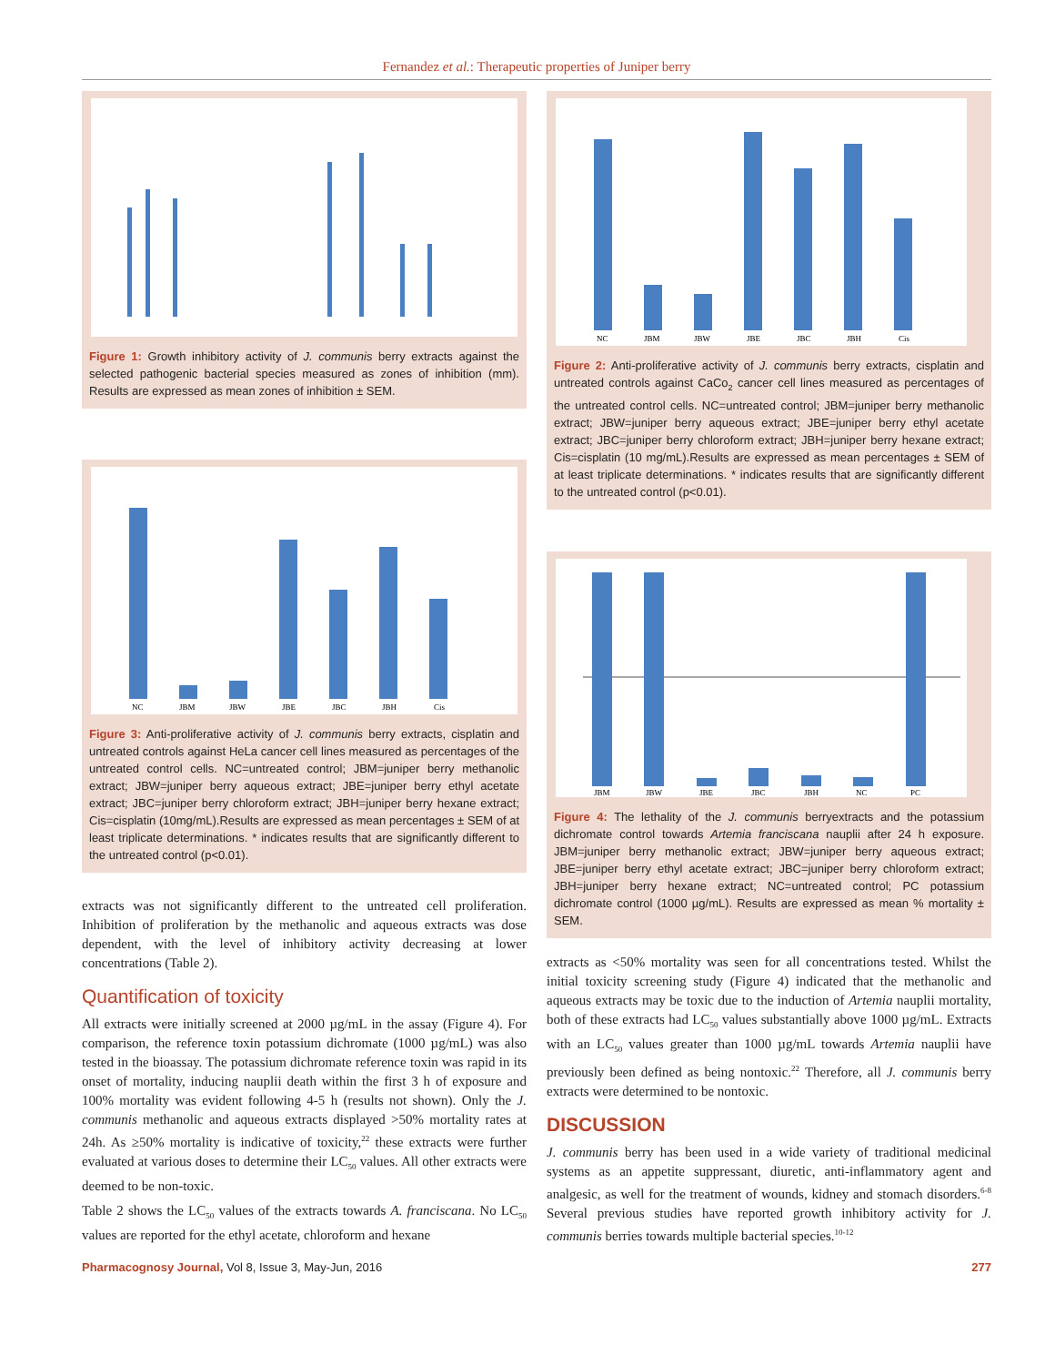Fernandez et al.: Therapeutic properties of Juniper berry
Figure 1: Growth inhibitory activity of J. communis berry extracts against the selected pathogenic bacterial species measured as zones of inhibition (mm). Results are expressed as mean zones of inhibition ± SEM.
NC
JBM
JBW
JBE
JBC
JBH
Cis
Figure 3: Anti-proliferative activity of J. communis berry extracts, cisplatin and untreated controls against HeLa cancer cell lines measured as percentages of the untreated control cells. NC=untreated control; JBM=juniper berry methanolic extract; JBW=juniper berry aqueous extract; JBE=juniper berry ethyl acetate extract; JBC=juniper berry chloroform extract; JBH=juniper berry hexane extract; Cis=cisplatin (10mg/mL).Results are expressed as mean percentages ± SEM of at least triplicate determinations. * indicates results that are significantly different to the untreated control (p<0.01).
extracts was not significantly different to the untreated cell proliferation. Inhibition of proliferation by the methanolic and aqueous extracts was dose dependent, with the level of inhibitory activity decreasing at lower concentrations (Table 2).
Quantification of toxicity
All extracts were initially screened at 2000 µg/mL in the assay (Figure 4). For comparison, the reference toxin potassium dichromate (1000 µg/mL) was also tested in the bioassay. The potassium dichromate reference toxin was rapid in its onset of mortality, inducing nauplii death within the first 3 h of exposure and 100% mortality was evident following 4-5 h (results not shown). Only the J. communis methanolic and aqueous extracts displayed >50% mortality rates at 24h. As ≥50% mortality is indicative of toxicity,<sup>22</sup> these extracts were further evaluated at various doses to determine their LC<sub>50</sub> values. All other extracts were deemed to be non-toxic.
Table 2 shows the LC<sub>50</sub> values of the extracts towards A. franciscana. No LC<sub>50</sub> values are reported for the ethyl acetate, chloroform and hexane
NC
JBM
JBW
JBE
JBC
JBH
Cis
Figure 2: Anti-proliferative activity of J. communis berry extracts, cisplatin and untreated controls against CaCo<sub>2</sub> cancer cell lines measured as percentages of the untreated control cells. NC=untreated control; JBM=juniper berry methanolic extract; JBW=juniper berry aqueous extract; JBE=juniper berry ethyl acetate extract; JBC=juniper berry chloroform extract; JBH=juniper berry hexane extract; Cis=cisplatin (10 mg/mL).Results are expressed as mean percentages ± SEM of at least triplicate determinations. * indicates results that are significantly different to the untreated control (p<0.01).
JBM
JBW
JBE
JBC
JBH
NC
PC
Figure 4: The lethality of the J. communis berryextracts and the potassium dichromate control towards Artemia franciscana nauplii after 24 h exposure. JBM=juniper berry methanolic extract; JBW=juniper berry aqueous extract; JBE=juniper berry ethyl acetate extract; JBC=juniper berry chloroform extract; JBH=juniper berry hexane extract; NC=untreated control; PC potassium dichromate control (1000 µg/mL). Results are expressed as mean % mortality ± SEM.
extracts as <50% mortality was seen for all concentrations tested. Whilst the initial toxicity screening study (Figure 4) indicated that the methanolic and aqueous extracts may be toxic due to the induction of Artemia nauplii mortality, both of these extracts had LC<sub>50</sub> values substantially above 1000 µg/mL. Extracts with an LC<sub>50</sub> values greater than 1000 µg/mL towards Artemia nauplii have previously been defined as being nontoxic.<sup>22</sup> Therefore, all J. communis berry extracts were determined to be nontoxic.
DISCUSSION
J. communis berry has been used in a wide variety of traditional medicinal systems as an appetite suppressant, diuretic, anti-inflammatory agent and analgesic, as well for the treatment of wounds, kidney and stomach disorders.<sup>6-8</sup> Several previous studies have reported growth inhibitory activity for J. communis berries towards multiple bacterial species.<sup>10-12</sup>
Pharmacognosy Journal, Vol 8, Issue 3, May-Jun, 2016 277